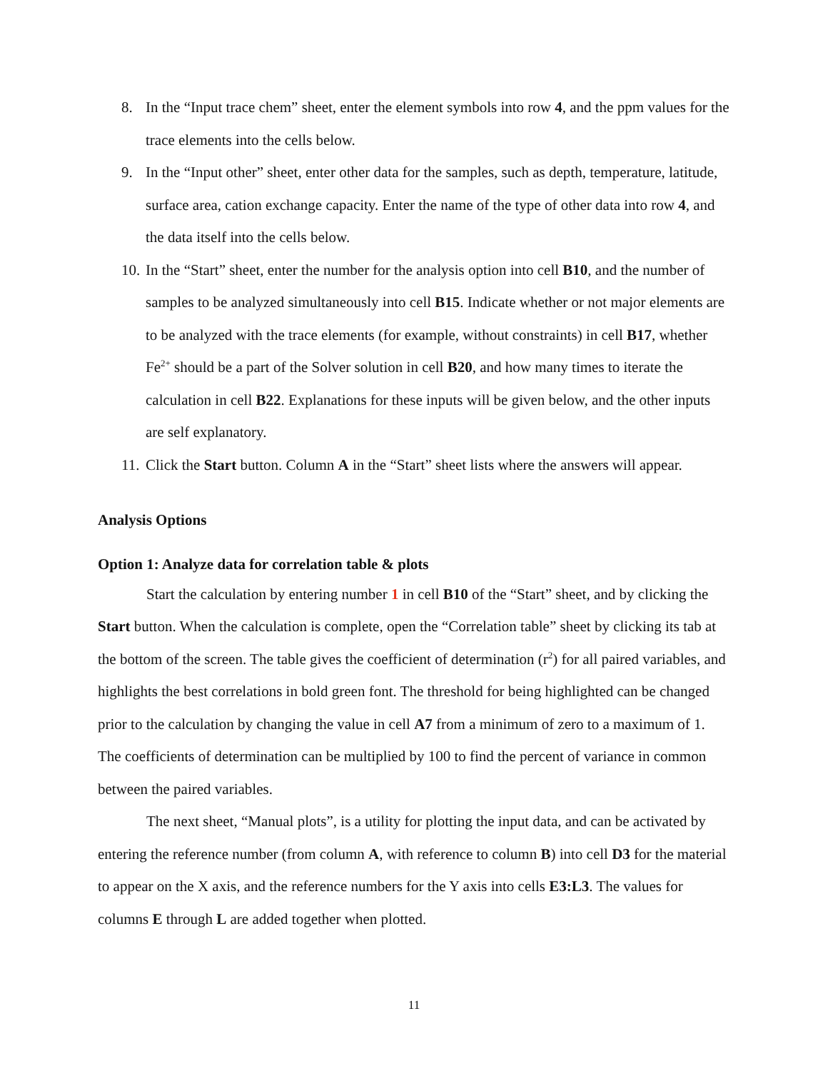8. In the “Input trace chem” sheet, enter the element symbols into row 4, and the ppm values for the trace elements into the cells below.
9. In the “Input other” sheet, enter other data for the samples, such as depth, temperature, latitude, surface area, cation exchange capacity. Enter the name of the type of other data into row 4, and the data itself into the cells below.
10. In the “Start” sheet, enter the number for the analysis option into cell B10, and the number of samples to be analyzed simultaneously into cell B15. Indicate whether or not major elements are to be analyzed with the trace elements (for example, without constraints) in cell B17, whether Fe<sup>2+</sup> should be a part of the Solver solution in cell B20, and how many times to iterate the calculation in cell B22. Explanations for these inputs will be given below, and the other inputs are self explanatory.
11. Click the Start button. Column A in the “Start” sheet lists where the answers will appear.
Analysis Options
Option 1: Analyze data for correlation table & plots
Start the calculation by entering number 1 in cell B10 of the “Start” sheet, and by clicking the Start button. When the calculation is complete, open the “Correlation table” sheet by clicking its tab at the bottom of the screen. The table gives the coefficient of determination (r<sup>2</sup>) for all paired variables, and highlights the best correlations in bold green font. The threshold for being highlighted can be changed prior to the calculation by changing the value in cell A7 from a minimum of zero to a maximum of 1. The coefficients of determination can be multiplied by 100 to find the percent of variance in common between the paired variables.
The next sheet, “Manual plots”, is a utility for plotting the input data, and can be activated by entering the reference number (from column A, with reference to column B) into cell D3 for the material to appear on the X axis, and the reference numbers for the Y axis into cells E3:L3. The values for columns E through L are added together when plotted.
11